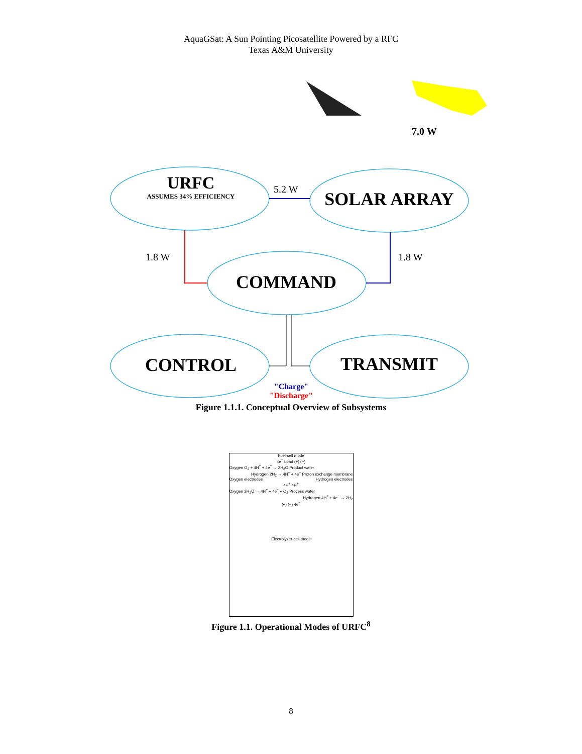AquaGSat: A Sun Pointing Picosatellite Powered by a RFC
Texas A&M University
URFC
ASSUMES 34% EFFICIENCY
5.2 W
7.0 W
SOLAR ARRAY
1.8 W 1.8 W
COMMAND
CONTROL TRANSMIT
"Charge"
"Discharge"
Figure 1.1.1. Conceptual Overview of Subsystems
Fuel-cell mode
4e<sup>−</sup> Load (+) (−)
Oxygen O<sub>2</sub> + 4H<sup>+</sup> + 4e<sup>−</sup> → 2H<sub>2</sub>O Product water
Hydrogen 2H<sub>2</sub> → 4H<sup>+</sup> + 4e<sup>−</sup> Proton exchange membrane
Oxygen electrodes Hydrogen electrodes
4H<sup>+</sup> 4H<sup>+</sup>
Oxygen 2H<sub>2</sub>O → 4H<sup>+</sup> + 4e<sup>−</sup> + O<sub>2</sub> Process water
Hydrogen 4H<sup>+</sup> + 4e<sup>−</sup> → 2H<sub>2</sub>
(+) (−) 4e<sup>−</sup>
Electrolyzer-cell mode
Figure 1.1. Operational Modes of URFC<sup>8</sup>
8